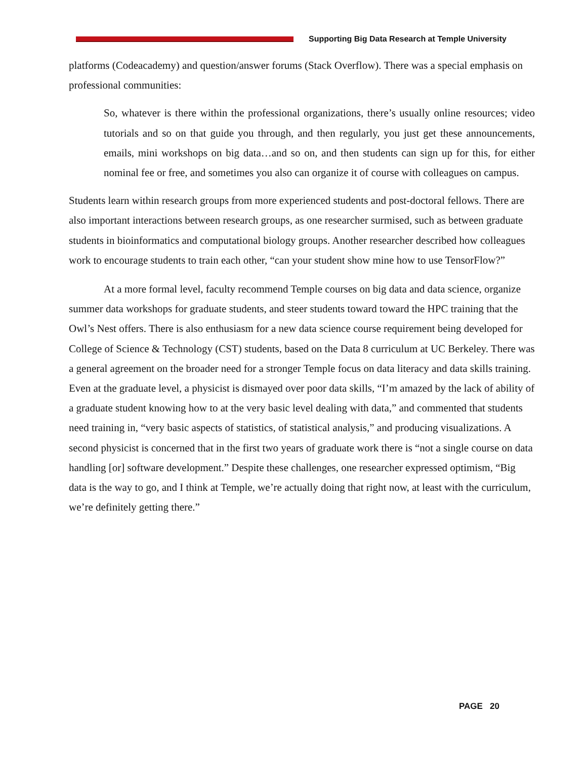Supporting Big Data Research at Temple University
platforms (Codeacademy) and question/answer forums (Stack Overflow). There was a special emphasis on professional communities:
So, whatever is there within the professional organizations, there’s usually online resources; video tutorials and so on that guide you through, and then regularly, you just get these announcements, emails, mini workshops on big data…and so on, and then students can sign up for this, for either nominal fee or free, and sometimes you also can organize it of course with colleagues on campus.
Students learn within research groups from more experienced students and post-doctoral fellows. There are also important interactions between research groups, as one researcher surmised, such as between graduate students in bioinformatics and computational biology groups. Another researcher described how colleagues work to encourage students to train each other, “can your student show mine how to use TensorFlow?”
At a more formal level, faculty recommend Temple courses on big data and data science, organize summer data workshops for graduate students, and steer students toward toward the HPC training that the Owl’s Nest offers. There is also enthusiasm for a new data science course requirement being developed for College of Science & Technology (CST) students, based on the Data 8 curriculum at UC Berkeley. There was a general agreement on the broader need for a stronger Temple focus on data literacy and data skills training. Even at the graduate level, a physicist is dismayed over poor data skills, “I’m amazed by the lack of ability of a graduate student knowing how to at the very basic level dealing with data,” and commented that students need training in, “very basic aspects of statistics, of statistical analysis,” and producing visualizations. A second physicist is concerned that in the first two years of graduate work there is “not a single course on data handling [or] software development.” Despite these challenges, one researcher expressed optimism, “Big data is the way to go, and I think at Temple, we’re actually doing that right now, at least with the curriculum, we’re definitely getting there.”
PAGE 20